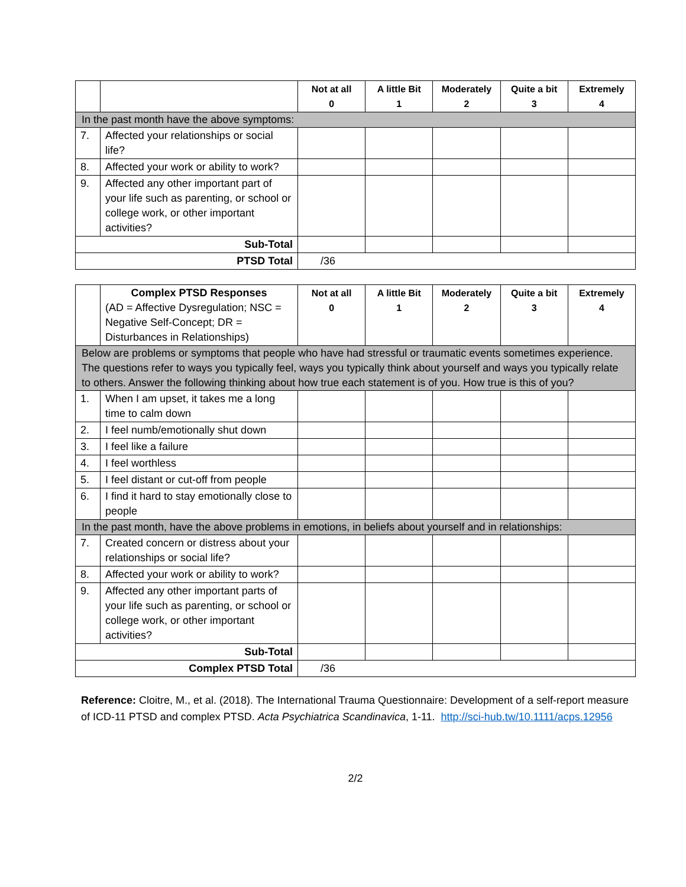| | | Not at all 0 | A little Bit 1 | Moderately 2 | Quite a bit 3 | Extremely 4 |
| --- | --- | --- | --- | --- | --- | --- |
| In the past month have the above symptoms: | | | | | | |
| 7. | Affected your relationships or social life? | | | | | |
| 8. | Affected your work or ability to work? | | | | | |
| 9. | Affected any other important part of your life such as parenting, or school or college work, or other important activities? | | | | | |
| Sub-Total | | | | | | |
| PTSD Total | | /36 | | | | |
| | Complex PTSD Responses (AD = Affective Dysregulation; NSC = Negative Self-Concept; DR = Disturbances in Relationships) | Not at all 0 | A little Bit 1 | Moderately 2 | Quite a bit 3 | Extremely 4 |
| Below are problems or symptoms that people who have had stressful or traumatic events sometimes experience. The questions refer to ways you typically feel, ways you typically think about yourself and ways you typically relate to others. Answer the following thinking about how true each statement is of you. How true is this of you? | | | | | | |
| 1. | When I am upset, it takes me a long time to calm down | | | | | |
| 2. | I feel numb/emotionally shut down | | | | | |
| 3. | I feel like a failure | | | | | |
| 4. | I feel worthless | | | | | |
| 5. | I feel distant or cut-off from people | | | | | |
| 6. | I find it hard to stay emotionally close to people | | | | | |
| In the past month, have the above problems in emotions, in beliefs about yourself and in relationships: | | | | | | |
| 7. | Created concern or distress about your relationships or social life? | | | | | |
| 8. | Affected your work or ability to work? | | | | | |
| 9. | Affected any other important parts of your life such as parenting, or school or college work, or other important activities? | | | | | |
| Sub-Total | | | | | | |
| Complex PTSD Total | | /36 | | | | |
Reference: Cloitre, M., et al. (2018). The International Trauma Questionnaire: Development of a self-report measure of ICD-11 PTSD and complex PTSD. Acta Psychiatrica Scandinavica, 1-11. http://sci-hub.tw/10.1111/acps.12956
2/2